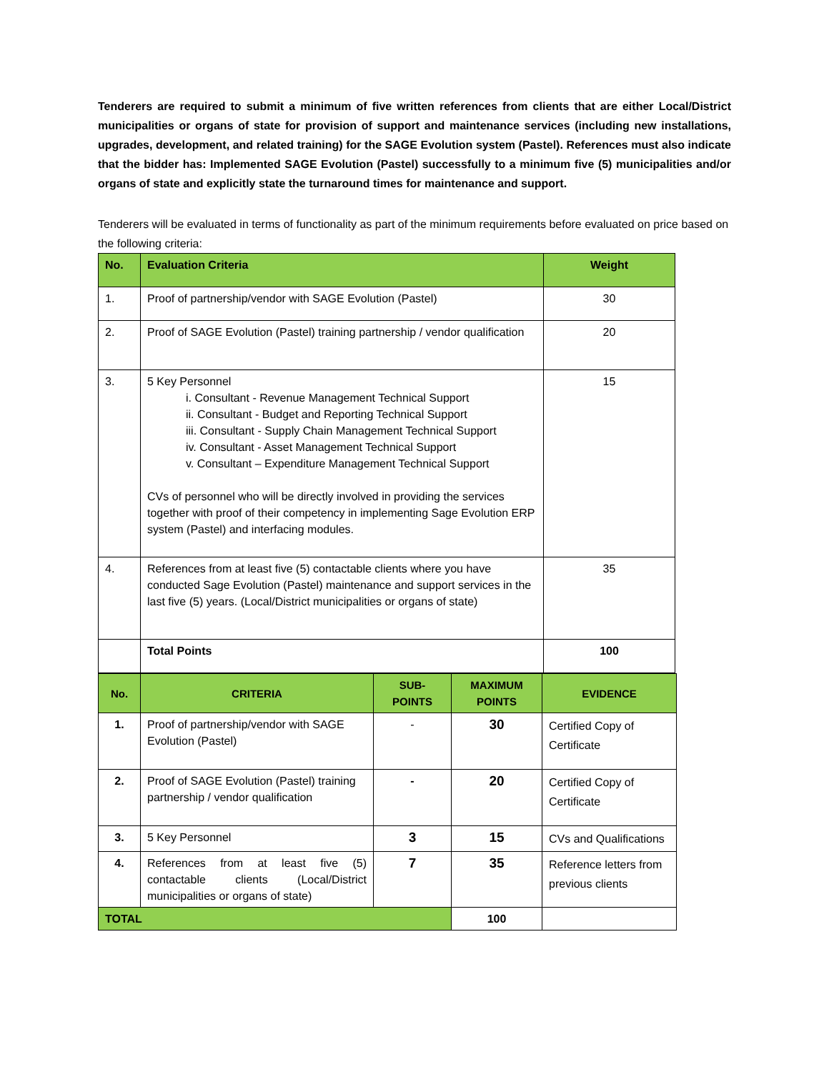Tenderers are required to submit a minimum of five written references from clients that are either Local/District municipalities or organs of state for provision of support and maintenance services (including new installations, upgrades, development, and related training) for the SAGE Evolution system (Pastel). References must also indicate that the bidder has: Implemented SAGE Evolution (Pastel) successfully to a minimum five (5) municipalities and/or organs of state and explicitly state the turnaround times for maintenance and support.
Tenderers will be evaluated in terms of functionality as part of the minimum requirements before evaluated on price based on the following criteria:
| No. | Evaluation Criteria | Weight |
| --- | --- | --- |
| 1. | Proof of partnership/vendor with SAGE Evolution (Pastel) | 30 |
| 2. | Proof of SAGE Evolution (Pastel) training partnership / vendor qualification | 20 |
| 3. | 5 Key Personnel i. Consultant - Revenue Management Technical Support ii. Consultant - Budget and Reporting Technical Support iii. Consultant - Supply Chain Management Technical Support iv. Consultant - Asset Management Technical Support v. Consultant – Expenditure Management Technical Support CVs of personnel who will be directly involved in providing the services together with proof of their competency in implementing Sage Evolution ERP system (Pastel) and interfacing modules. | 15 |
| 4. | References from at least five (5) contactable clients where you have conducted Sage Evolution (Pastel) maintenance and support services in the last five (5) years. (Local/District municipalities or organs of state) | 35 |
| | Total Points | 100 |
| No. | CRITERIA | SUB-POINTS | MAXIMUM POINTS | EVIDENCE |
| --- | --- | --- | --- | --- |
| 1. | Proof of partnership/vendor with SAGE Evolution (Pastel) | - | 30 | Certified Copy of Certificate |
| 2. | Proof of SAGE Evolution (Pastel) training partnership / vendor qualification | - | 20 | Certified Copy of Certificate |
| 3. | 5 Key Personnel | 3 | 15 | CVs and Qualifications |
| 4. | References from at least five (5) contactable clients (Local/District municipalities or organs of state) | 7 | 35 | Reference letters from previous clients |
| TOTAL | | | 100 | |